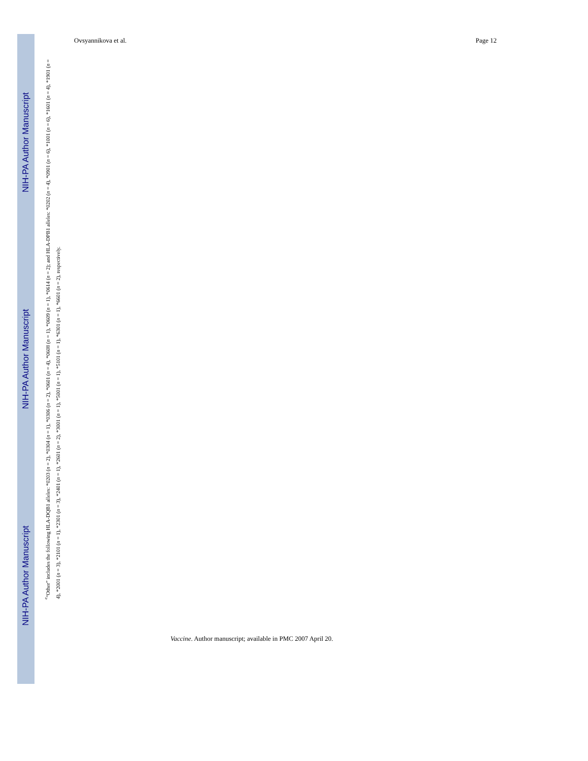NIH-PA Author Manuscript
NIH-PA Author Manuscript
NIH-PA Author Manuscript
Ovsyannikova et al. Page 12
<sup>e</sup> “Other” includes the following HLA-DQB1 alleles: *0203 (n = 2), *0304 (n = 1), *0306 (n = 2), *0601 (n = 4), *0608 (n = 1), *0609 (n = 1), *0614 (n = 2); and HLA-DPB1 alleles: *0202 (n = 4), *0901 (n = 6), *1001 (n = 6), *1601 (n = 4), *1901 (n = 4), *2001 (n = 3), *2101 (n = 1), *2301 (n = 3), *2401 (n = 1), *2601 (n = 2), *3001 (n = 1), *5001 (n = 1), *5101 (n = 1), *6301 (n = 1), *6601 (n = 2), respectively.
Vaccine. Author manuscript; available in PMC 2007 April 20.